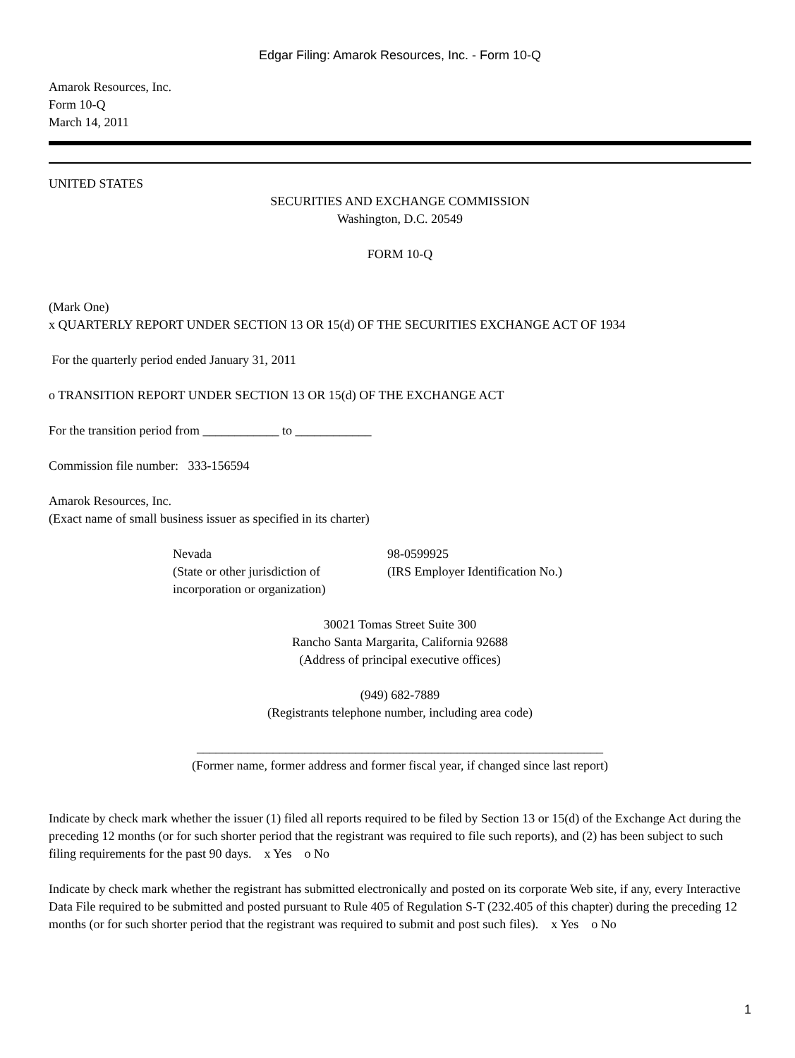Edgar Filing: Amarok Resources, Inc. - Form 10-Q
Amarok Resources, Inc.
Form 10-Q
March 14, 2011
UNITED STATES
SECURITIES AND EXCHANGE COMMISSION
Washington, D.C. 20549
FORM 10-Q
(Mark One)
x QUARTERLY REPORT UNDER SECTION 13 OR 15(d) OF THE SECURITIES EXCHANGE ACT OF 1934
For the quarterly period ended January 31, 2011
o TRANSITION REPORT UNDER SECTION 13 OR 15(d) OF THE EXCHANGE ACT
For the transition period from ____________ to ____________
Commission file number: 333-156594
Amarok Resources, Inc.
(Exact name of small business issuer as specified in its charter)
Nevada
(State or other jurisdiction of incorporation or organization)
98-0599925
(IRS Employer Identification No.)
30021 Tomas Street Suite 300
Rancho Santa Margarita, California 92688
(Address of principal executive offices)
(949) 682-7889
(Registrants telephone number, including area code)
________________________________________________________________
(Former name, former address and former fiscal year, if changed since last report)
Indicate by check mark whether the issuer (1) filed all reports required to be filed by Section 13 or 15(d) of the Exchange Act during the preceding 12 months (or for such shorter period that the registrant was required to file such reports), and (2) has been subject to such filing requirements for the past 90 days. x Yes o No
Indicate by check mark whether the registrant has submitted electronically and posted on its corporate Web site, if any, every Interactive Data File required to be submitted and posted pursuant to Rule 405 of Regulation S-T (232.405 of this chapter) during the preceding 12 months (or for such shorter period that the registrant was required to submit and post such files). x Yes o No
1